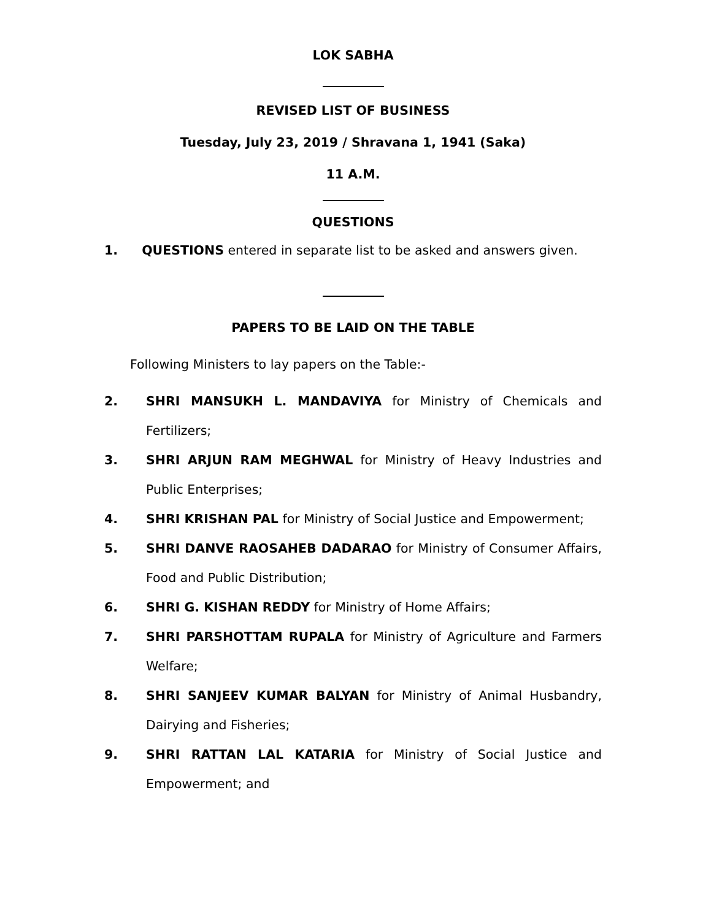LOK SABHA
REVISED LIST OF BUSINESS
Tuesday, July 23, 2019 / Shravana 1, 1941 (Saka)
11 A.M.
QUESTIONS
1. QUESTIONS entered in separate list to be asked and answers given.
PAPERS TO BE LAID ON THE TABLE
Following Ministers to lay papers on the Table:-
2. SHRI MANSUKH L. MANDAVIYA for Ministry of Chemicals and Fertilizers;
3. SHRI ARJUN RAM MEGHWAL for Ministry of Heavy Industries and Public Enterprises;
4. SHRI KRISHAN PAL for Ministry of Social Justice and Empowerment;
5. SHRI DANVE RAOSAHEB DADARAO for Ministry of Consumer Affairs, Food and Public Distribution;
6. SHRI G. KISHAN REDDY for Ministry of Home Affairs;
7. SHRI PARSHOTTAM RUPALA for Ministry of Agriculture and Farmers Welfare;
8. SHRI SANJEEV KUMAR BALYAN for Ministry of Animal Husbandry, Dairying and Fisheries;
9. SHRI RATTAN LAL KATARIA for Ministry of Social Justice and Empowerment; and